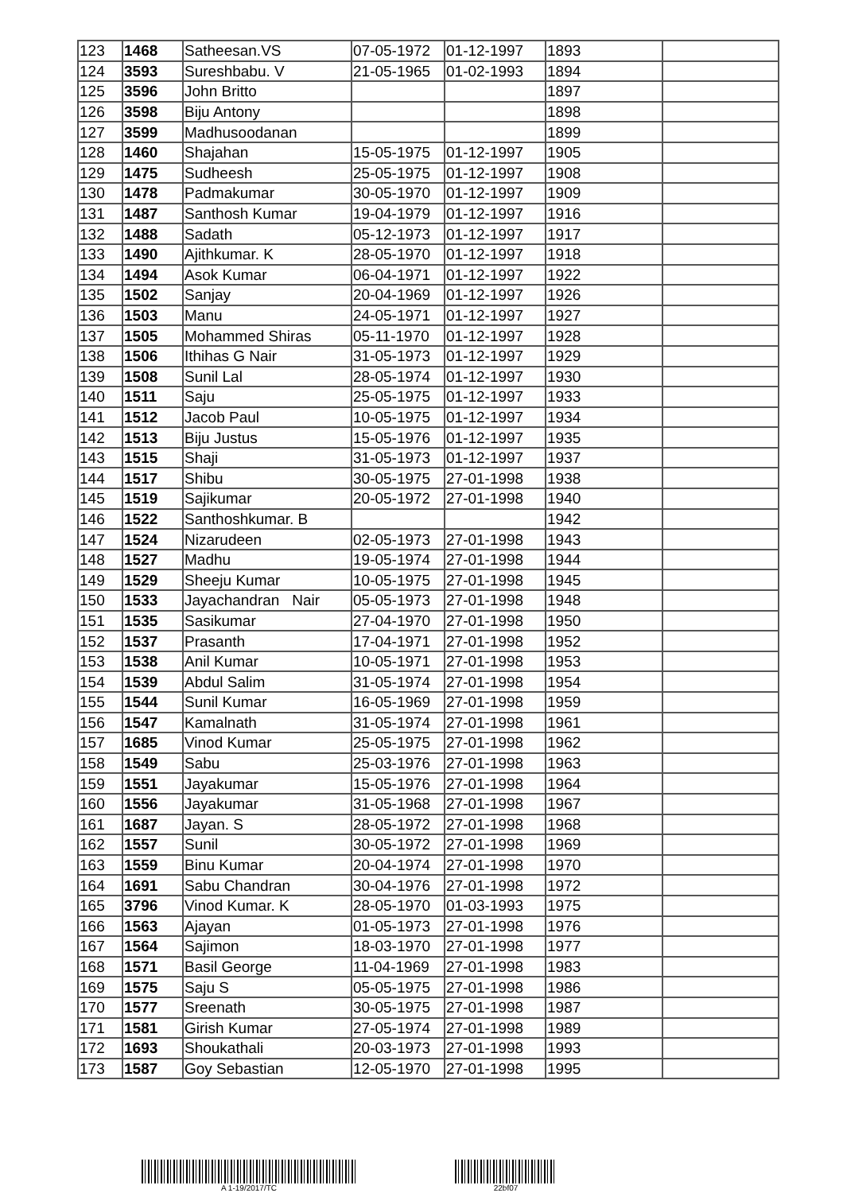| 123 | 1468 | Satheesan.VS | 07-05-1972 | 01-12-1997 | 1893 | |
| 124 | 3593 | Sureshbabu. V | 21-05-1965 | 01-02-1993 | 1894 | |
| 125 | 3596 | John Britto | | | 1897 | |
| 126 | 3598 | Biju Antony | | | 1898 | |
| 127 | 3599 | Madhusoodanan | | | 1899 | |
| 128 | 1460 | Shajahan | 15-05-1975 | 01-12-1997 | 1905 | |
| 129 | 1475 | Sudheesh | 25-05-1975 | 01-12-1997 | 1908 | |
| 130 | 1478 | Padmakumar | 30-05-1970 | 01-12-1997 | 1909 | |
| 131 | 1487 | Santhosh Kumar | 19-04-1979 | 01-12-1997 | 1916 | |
| 132 | 1488 | Sadath | 05-12-1973 | 01-12-1997 | 1917 | |
| 133 | 1490 | Ajithkumar. K | 28-05-1970 | 01-12-1997 | 1918 | |
| 134 | 1494 | Asok Kumar | 06-04-1971 | 01-12-1997 | 1922 | |
| 135 | 1502 | Sanjay | 20-04-1969 | 01-12-1997 | 1926 | |
| 136 | 1503 | Manu | 24-05-1971 | 01-12-1997 | 1927 | |
| 137 | 1505 | Mohammed Shiras | 05-11-1970 | 01-12-1997 | 1928 | |
| 138 | 1506 | Ithihas G Nair | 31-05-1973 | 01-12-1997 | 1929 | |
| 139 | 1508 | Sunil Lal | 28-05-1974 | 01-12-1997 | 1930 | |
| 140 | 1511 | Saju | 25-05-1975 | 01-12-1997 | 1933 | |
| 141 | 1512 | Jacob Paul | 10-05-1975 | 01-12-1997 | 1934 | |
| 142 | 1513 | Biju Justus | 15-05-1976 | 01-12-1997 | 1935 | |
| 143 | 1515 | Shaji | 31-05-1973 | 01-12-1997 | 1937 | |
| 144 | 1517 | Shibu | 30-05-1975 | 27-01-1998 | 1938 | |
| 145 | 1519 | Sajikumar | 20-05-1972 | 27-01-1998 | 1940 | |
| 146 | 1522 | Santhoshkumar. B | | | 1942 | |
| 147 | 1524 | Nizarudeen | 02-05-1973 | 27-01-1998 | 1943 | |
| 148 | 1527 | Madhu | 19-05-1974 | 27-01-1998 | 1944 | |
| 149 | 1529 | Sheeju Kumar | 10-05-1975 | 27-01-1998 | 1945 | |
| 150 | 1533 | Jayachandran Nair | 05-05-1973 | 27-01-1998 | 1948 | |
| 151 | 1535 | Sasikumar | 27-04-1970 | 27-01-1998 | 1950 | |
| 152 | 1537 | Prasanth | 17-04-1971 | 27-01-1998 | 1952 | |
| 153 | 1538 | Anil Kumar | 10-05-1971 | 27-01-1998 | 1953 | |
| 154 | 1539 | Abdul Salim | 31-05-1974 | 27-01-1998 | 1954 | |
| 155 | 1544 | Sunil Kumar | 16-05-1969 | 27-01-1998 | 1959 | |
| 156 | 1547 | Kamalnath | 31-05-1974 | 27-01-1998 | 1961 | |
| 157 | 1685 | Vinod Kumar | 25-05-1975 | 27-01-1998 | 1962 | |
| 158 | 1549 | Sabu | 25-03-1976 | 27-01-1998 | 1963 | |
| 159 | 1551 | Jayakumar | 15-05-1976 | 27-01-1998 | 1964 | |
| 160 | 1556 | Jayakumar | 31-05-1968 | 27-01-1998 | 1967 | |
| 161 | 1687 | Jayan. S | 28-05-1972 | 27-01-1998 | 1968 | |
| 162 | 1557 | Sunil | 30-05-1972 | 27-01-1998 | 1969 | |
| 163 | 1559 | Binu Kumar | 20-04-1974 | 27-01-1998 | 1970 | |
| 164 | 1691 | Sabu Chandran | 30-04-1976 | 27-01-1998 | 1972 | |
| 165 | 3796 | Vinod Kumar. K | 28-05-1970 | 01-03-1993 | 1975 | |
| 166 | 1563 | Ajayan | 01-05-1973 | 27-01-1998 | 1976 | |
| 167 | 1564 | Sajimon | 18-03-1970 | 27-01-1998 | 1977 | |
| 168 | 1571 | Basil George | 11-04-1969 | 27-01-1998 | 1983 | |
| 169 | 1575 | Saju S | 05-05-1975 | 27-01-1998 | 1986 | |
| 170 | 1577 | Sreenath | 30-05-1975 | 27-01-1998 | 1987 | |
| 171 | 1581 | Girish Kumar | 27-05-1974 | 27-01-1998 | 1989 | |
| 172 | 1693 | Shoukathali | 20-03-1973 | 27-01-1998 | 1993 | |
| 173 | 1587 | Goy Sebastian | 12-05-1970 | 27-01-1998 | 1995 | |
A 1-19/2017/TC 22bf07